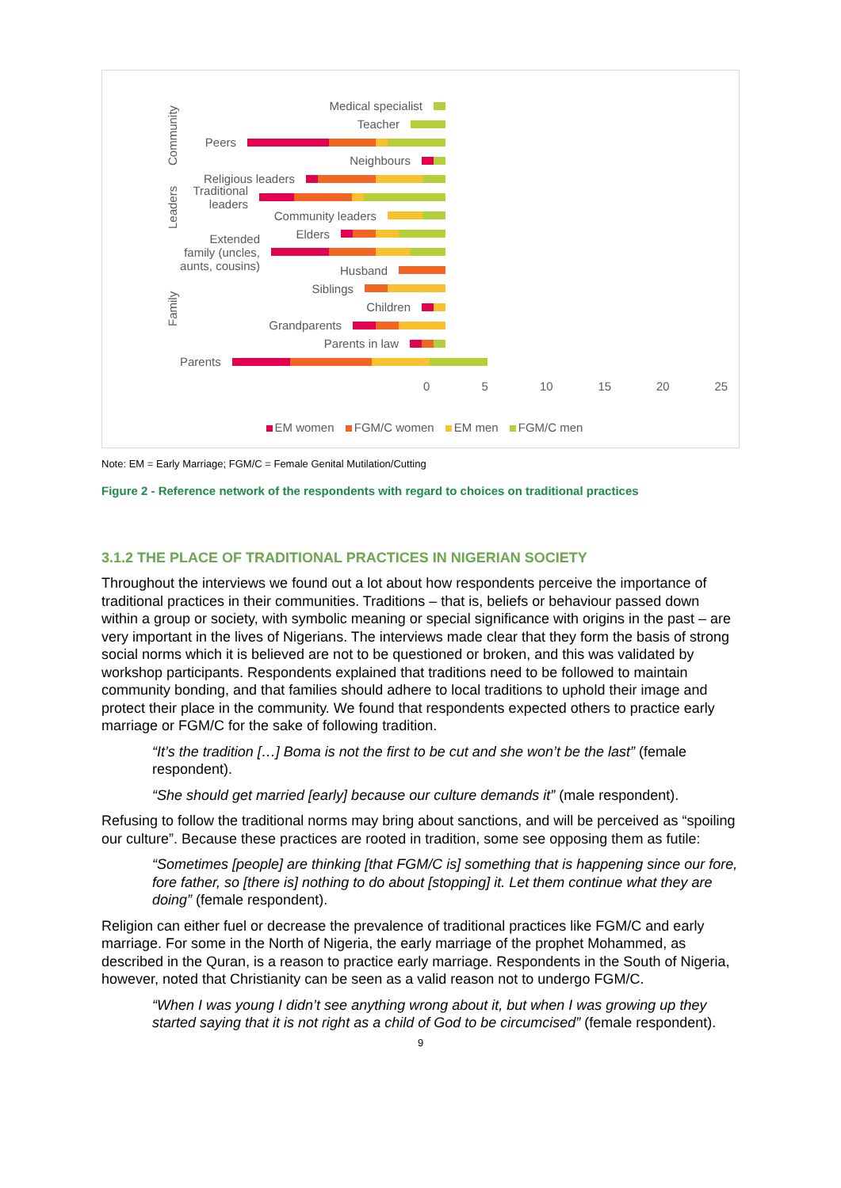Community
Leaders
Family
Medical specialist
Teacher
Peers
Neighbours
Religious leaders
Traditional leaders
Community leaders
Elders
Extended family (uncles, aunts, cousins)
Husband
Siblings
Children
Grandparents
Parents in law
Parents
0 5 10 15 20 25
EM women FGM/C women EM men FGM/C men
Note: EM = Early Marriage; FGM/C = Female Genital Mutilation/Cutting
Figure 2 - Reference network of the respondents with regard to choices on traditional practices
3.1.2 THE PLACE OF TRADITIONAL PRACTICES IN NIGERIAN SOCIETY
Throughout the interviews we found out a lot about how respondents perceive the importance of traditional practices in their communities. Traditions – that is, beliefs or behaviour passed down within a group or society, with symbolic meaning or special significance with origins in the past – are very important in the lives of Nigerians. The interviews made clear that they form the basis of strong social norms which it is believed are not to be questioned or broken, and this was validated by workshop participants. Respondents explained that traditions need to be followed to maintain community bonding, and that families should adhere to local traditions to uphold their image and protect their place in the community. We found that respondents expected others to practice early marriage or FGM/C for the sake of following tradition.
“It’s the tradition […] Boma is not the first to be cut and she won’t be the last” (female respondent).
“She should get married [early] because our culture demands it” (male respondent).
Refusing to follow the traditional norms may bring about sanctions, and will be perceived as “spoiling our culture”. Because these practices are rooted in tradition, some see opposing them as futile:
“Sometimes [people] are thinking [that FGM/C is] something that is happening since our fore, fore father, so [there is] nothing to do about [stopping] it. Let them continue what they are doing” (female respondent).
Religion can either fuel or decrease the prevalence of traditional practices like FGM/C and early marriage. For some in the North of Nigeria, the early marriage of the prophet Mohammed, as described in the Quran, is a reason to practice early marriage. Respondents in the South of Nigeria, however, noted that Christianity can be seen as a valid reason not to undergo FGM/C.
“When I was young I didn’t see anything wrong about it, but when I was growing up they started saying that it is not right as a child of God to be circumcised” (female respondent).
9